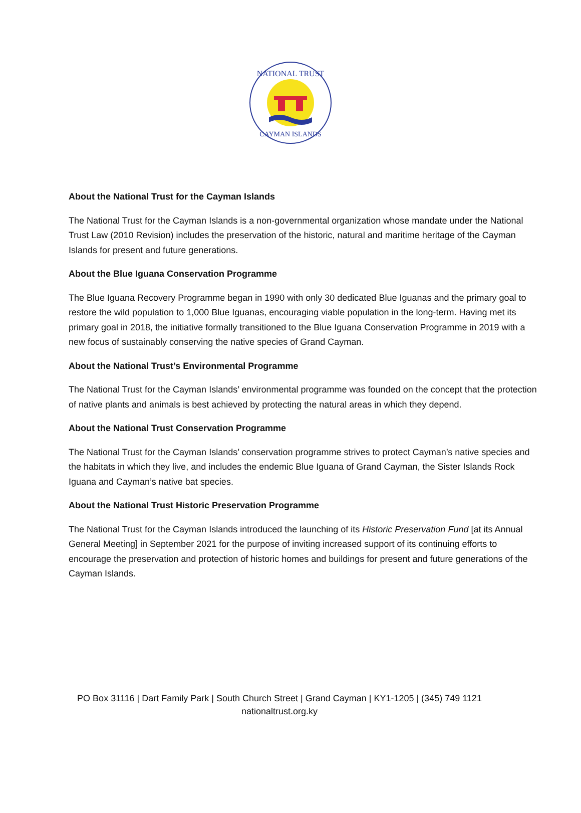NATIONAL TRUST
CAYMAN ISLANDS
About the National Trust for the Cayman Islands
The National Trust for the Cayman Islands is a non-governmental organization whose mandate under the National Trust Law (2010 Revision) includes the preservation of the historic, natural and maritime heritage of the Cayman Islands for present and future generations.
About the Blue Iguana Conservation Programme
The Blue Iguana Recovery Programme began in 1990 with only 30 dedicated Blue Iguanas and the primary goal to restore the wild population to 1,000 Blue Iguanas, encouraging viable population in the long-term. Having met its primary goal in 2018, the initiative formally transitioned to the Blue Iguana Conservation Programme in 2019 with a new focus of sustainably conserving the native species of Grand Cayman.
About the National Trust’s Environmental Programme
The National Trust for the Cayman Islands’ environmental programme was founded on the concept that the protection of native plants and animals is best achieved by protecting the natural areas in which they depend.
About the National Trust Conservation Programme
The National Trust for the Cayman Islands’ conservation programme strives to protect Cayman’s native species and the habitats in which they live, and includes the endemic Blue Iguana of Grand Cayman, the Sister Islands Rock Iguana and Cayman’s native bat species.
About the National Trust Historic Preservation Programme
The National Trust for the Cayman Islands introduced the launching of its Historic Preservation Fund [at its Annual General Meeting] in September 2021 for the purpose of inviting increased support of its continuing efforts to encourage the preservation and protection of historic homes and buildings for present and future generations of the Cayman Islands.
PO Box 31116 | Dart Family Park | South Church Street | Grand Cayman | KY1-1205 | (345) 749 1121
nationaltrust.org.ky